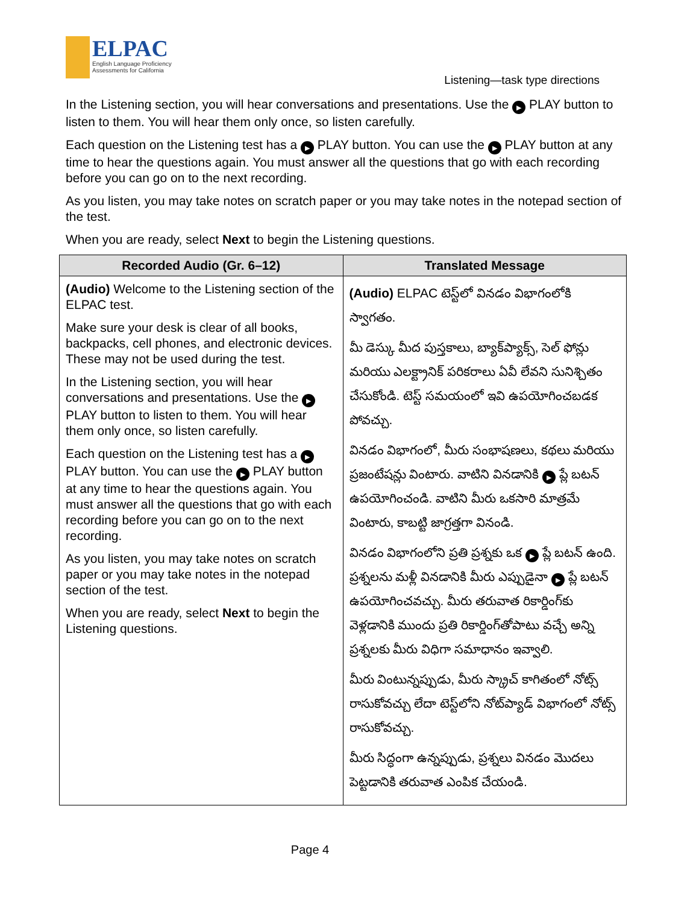ELPAC
English Language Proficiency
Assessments for California
Listening—task type directions
In the Listening section, you will hear conversations and presentations. Use the ▶ PLAY button to listen to them. You will hear them only once, so listen carefully.
Each question on the Listening test has a ▶ PLAY button. You can use the ▶ PLAY button at any time to hear the questions again. You must answer all the questions that go with each recording before you can go on to the next recording.
As you listen, you may take notes on scratch paper or you may take notes in the notepad section of the test.
When you are ready, select Next to begin the Listening questions.
| Recorded Audio (Gr. 6–12) | Translated Message |
| --- | --- |
| (Audio) Welcome to the Listening section of the ELPAC test. Make sure your desk is clear of all books, backpacks, cell phones, and electronic devices. These may not be used during the test. In the Listening section, you will hear conversations and presentations. Use the ▶ PLAY button to listen to them. You will hear them only once, so listen carefully. Each question on the Listening test has a ▶ PLAY button. You can use the ▶ PLAY button at any time to hear the questions again. You must answer all the questions that go with each recording before you can go on to the next recording. As you listen, you may take notes on scratch paper or you may take notes in the notepad section of the test. When you are ready, select Next to begin the Listening questions. | (Audio) ELPAC టెస్ట్‌లో వినడం విభాగంలోకి స్వాగతం. మీ డెస్కు మీద పుస్తకాలు, బ్యాక్‌ప్యాక్స్, సెల్ ఫోన్లు మరియు ఎలక్ట్రానిక్ పరికరాలు ఏవీ లేవని సునిశ్చితం చేసుకోండి. టెస్ట్ సమయంలో ఇవి ఉపయోగించబడక పోవచ్చు. వినడం విభాగంలో, మీరు సంభాషణలు, కథలు మరియు ప్రజంటేషన్లు వింటారు. వాటిని వినడానికి ▶ ప్లే బటన్ ఉపయోగించండి. వాటిని మీరు ఒకసారి మాత్రమే వింటారు, కాబట్టి జాగ్రత్తగా వినండి. వినడం విభాగంలోని ప్రతి ప్రశ్నకు ఒక ▶ ప్లే బటన్ ఉంది. ప్రశ్నలను మళ్లీ వినడానికి మీరు ఎప్పుడైనా ▶ ప్లే బటన్ ఉపయోగించవచ్చు. మీరు తరువాత రికార్డింగ్‌కు వెళ్లడానికి ముందు ప్రతి రికార్డింగ్‌తోపాటు వచ్చే అన్ని ప్రశ్నలకు మీరు విధిగా సమాధానం ఇవ్వాలి. మీరు వింటున్నప్పుడు, మీరు స్క్రాచ్ కాగితంలో నోట్స్ రాసుకోవచ్చు లేదా టెస్ట్‌లోని నోట్‌ప్యాడ్ విభాగంలో నోట్స్ రాసుకోవచ్చు. మీరు సిద్ధంగా ఉన్నప్పుడు, ప్రశ్నలు వినడం మొదలు పెట్టడానికి తరువాత ఎంపిక చేయండి. |
Page 4